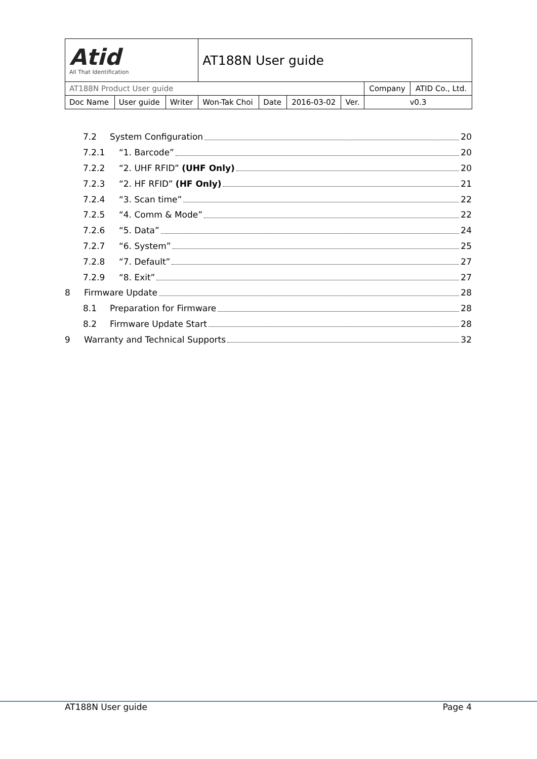| Atid All That Identification | | | AT188N User guide | | | | | |
| AT188N Product User guide | | | | | | | Company | ATID Co., Ltd. |
| Doc Name | User guide | Writer | Won-Tak Choi | Date | 2016-03-02 | Ver. | v0.3 | |
7.2 System Configuration 20
7.2.1 “1. Barcode” 20
7.2.2 “2. UHF RFID” (UHF Only) 20
7.2.3 “2. HF RFID” (HF Only) 21
7.2.4 “3. Scan time” 22
7.2.5 “4. Comm & Mode” 22
7.2.6 “5. Data” 24
7.2.7 “6. System” 25
7.2.8 “7. Default” 27
7.2.9 “8. Exit” 27
8 Firmware Update 28
8.1 Preparation for Firmware 28
8.2 Firmware Update Start 28
9 Warranty and Technical Supports 32
AT188N User guide Page 4